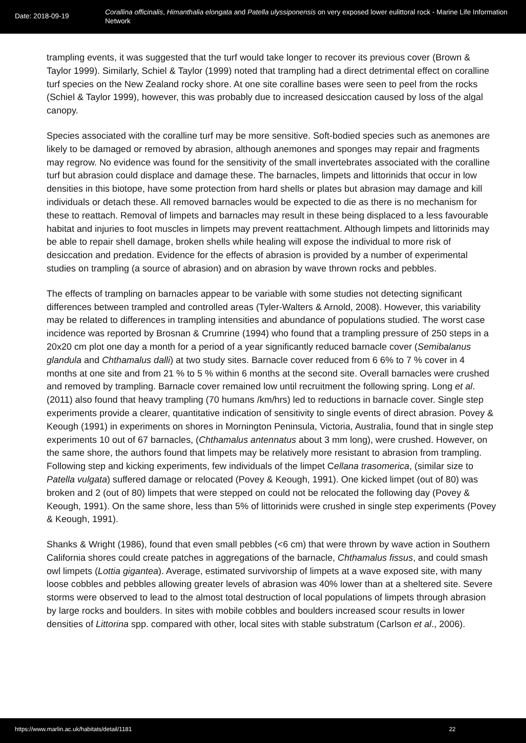Date: 2018-09-19
Corallina officinalis, Himanthalia elongata and Patella ulyssiponensis on very exposed lower eulittoral rock - Marine Life Information Network
trampling events, it was suggested that the turf would take longer to recover its previous cover (Brown & Taylor 1999). Similarly, Schiel & Taylor (1999) noted that trampling had a direct detrimental effect on coralline turf species on the New Zealand rocky shore. At one site coralline bases were seen to peel from the rocks (Schiel & Taylor 1999), however, this was probably due to increased desiccation caused by loss of the algal canopy.
Species associated with the coralline turf may be more sensitive. Soft-bodied species such as anemones are likely to be damaged or removed by abrasion, although anemones and sponges may repair and fragments may regrow. No evidence was found for the sensitivity of the small invertebrates associated with the coralline turf but abrasion could displace and damage these. The barnacles, limpets and littorinids that occur in low densities in this biotope, have some protection from hard shells or plates but abrasion may damage and kill individuals or detach these. All removed barnacles would be expected to die as there is no mechanism for these to reattach. Removal of limpets and barnacles may result in these being displaced to a less favourable habitat and injuries to foot muscles in limpets may prevent reattachment. Although limpets and littorinids may be able to repair shell damage, broken shells while healing will expose the individual to more risk of desiccation and predation. Evidence for the effects of abrasion is provided by a number of experimental studies on trampling (a source of abrasion) and on abrasion by wave thrown rocks and pebbles.
The effects of trampling on barnacles appear to be variable with some studies not detecting significant differences between trampled and controlled areas (Tyler-Walters & Arnold, 2008). However, this variability may be related to differences in trampling intensities and abundance of populations studied. The worst case incidence was reported by Brosnan & Crumrine (1994) who found that a trampling pressure of 250 steps in a 20x20 cm plot one day a month for a period of a year significantly reduced barnacle cover (Semibalanus glandula and Chthamalus dalli) at two study sites. Barnacle cover reduced from 6 6% to 7 % cover in 4 months at one site and from 21 % to 5 % within 6 months at the second site. Overall barnacles were crushed and removed by trampling. Barnacle cover remained low until recruitment the following spring. Long et al. (2011) also found that heavy trampling (70 humans /km/hrs) led to reductions in barnacle cover. Single step experiments provide a clearer, quantitative indication of sensitivity to single events of direct abrasion. Povey & Keough (1991) in experiments on shores in Mornington Peninsula, Victoria, Australia, found that in single step experiments 10 out of 67 barnacles, (Chthamalus antennatus about 3 mm long), were crushed. However, on the same shore, the authors found that limpets may be relatively more resistant to abrasion from trampling. Following step and kicking experiments, few individuals of the limpet Cellana trasomerica, (similar size to Patella vulgata) suffered damage or relocated (Povey & Keough, 1991). One kicked limpet (out of 80) was broken and 2 (out of 80) limpets that were stepped on could not be relocated the following day (Povey & Keough, 1991). On the same shore, less than 5% of littorinids were crushed in single step experiments (Povey & Keough, 1991).
Shanks & Wright (1986), found that even small pebbles (<6 cm) that were thrown by wave action in Southern California shores could create patches in aggregations of the barnacle, Chthamalus fissus, and could smash owl limpets (Lottia gigantea). Average, estimated survivorship of limpets at a wave exposed site, with many loose cobbles and pebbles allowing greater levels of abrasion was 40% lower than at a sheltered site. Severe storms were observed to lead to the almost total destruction of local populations of limpets through abrasion by large rocks and boulders. In sites with mobile cobbles and boulders increased scour results in lower densities of Littorina spp. compared with other, local sites with stable substratum (Carlson et al., 2006).
https://www.marlin.ac.uk/habitats/detail/1181 22